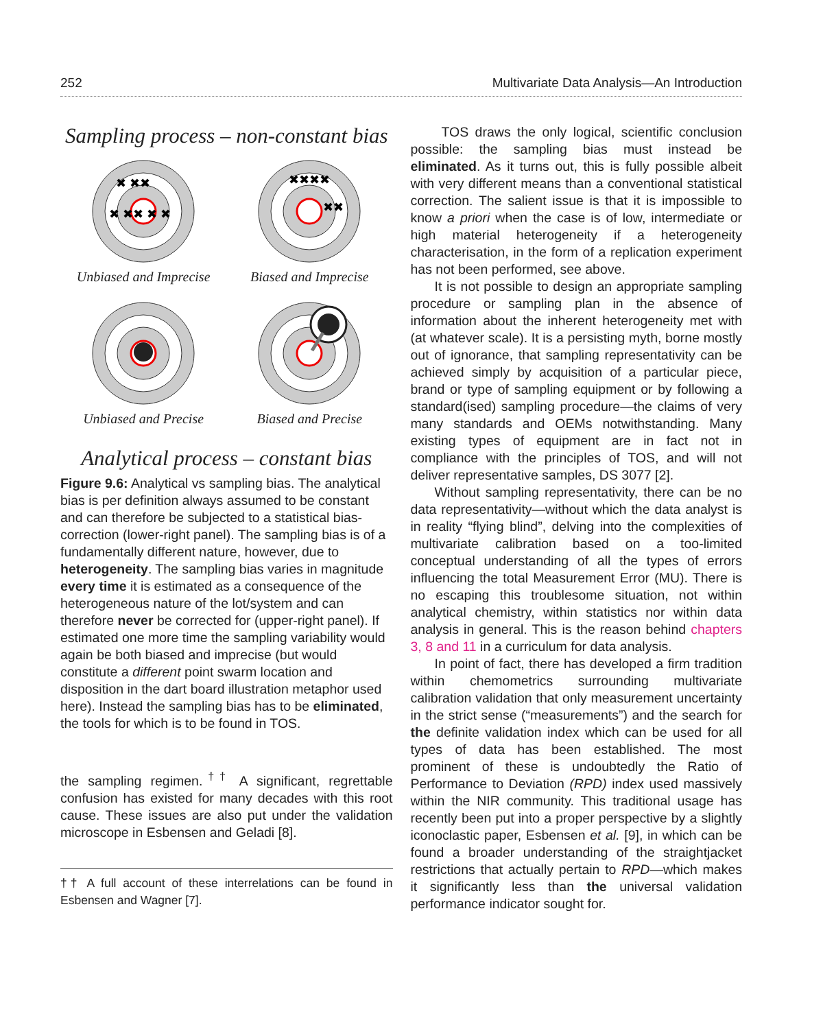252 Multivariate Data Analysis—An Introduction
Sampling process – non-constant bias
✖ ✖✖ ✖ ✖
✖ ✖✖
Unbiased and Imprecise
✖✖✖✖
✖✖
Biased and Imprecise
Unbiased and Precise
Biased and Precise
Analytical process – constant bias
Figure 9.6: Analytical vs sampling bias. The analytical bias is per definition always assumed to be constant and can therefore be subjected to a statistical bias-correction (lower-right panel). The sampling bias is of a fundamentally different nature, however, due to heterogeneity. The sampling bias varies in magnitude every time it is estimated as a consequence of the heterogeneous nature of the lot/system and can therefore never be corrected for (upper-right panel). If estimated one more time the sampling variability would again be both biased and imprecise (but would constitute a different point swarm location and disposition in the dart board illustration metaphor used here). Instead the sampling bias has to be eliminated, the tools for which is to be found in TOS.
the sampling regimen.<sup>††</sup> A significant, regrettable confusion has existed for many decades with this root cause. These issues are also put under the validation microscope in Esbensen and Geladi [8].
†† A full account of these interrelations can be found in Esbensen and Wagner [7].
TOS draws the only logical, scientific conclusion possible: the sampling bias must instead be eliminated. As it turns out, this is fully possible albeit with very different means than a conventional statistical correction. The salient issue is that it is impossible to know a priori when the case is of low, intermediate or high material heterogeneity if a heterogeneity characterisation, in the form of a replication experiment has not been performed, see above.
It is not possible to design an appropriate sampling procedure or sampling plan in the absence of information about the inherent heterogeneity met with (at whatever scale). It is a persisting myth, borne mostly out of ignorance, that sampling representativity can be achieved simply by acquisition of a particular piece, brand or type of sampling equipment or by following a standard(ised) sampling procedure—the claims of very many standards and OEMs notwithstanding. Many existing types of equipment are in fact not in compliance with the principles of TOS, and will not deliver representative samples, DS 3077 [2].
Without sampling representativity, there can be no data representativity—without which the data analyst is in reality “flying blind”, delving into the complexities of multivariate calibration based on a too-limited conceptual understanding of all the types of errors influencing the total Measurement Error (MU). There is no escaping this troublesome situation, not within analytical chemistry, within statistics nor within data analysis in general. This is the reason behind chapters 3, 8 and 11 in a curriculum for data analysis.
In point of fact, there has developed a firm tradition within chemometrics surrounding multivariate calibration validation that only measurement uncertainty in the strict sense (“measurements”) and the search for the definite validation index which can be used for all types of data has been established. The most prominent of these is undoubtedly the Ratio of Performance to Deviation (RPD) index used massively within the NIR community. This traditional usage has recently been put into a proper perspective by a slightly iconoclastic paper, Esbensen et al. [9], in which can be found a broader understanding of the straightjacket restrictions that actually pertain to RPD—which makes it significantly less than the universal validation performance indicator sought for.